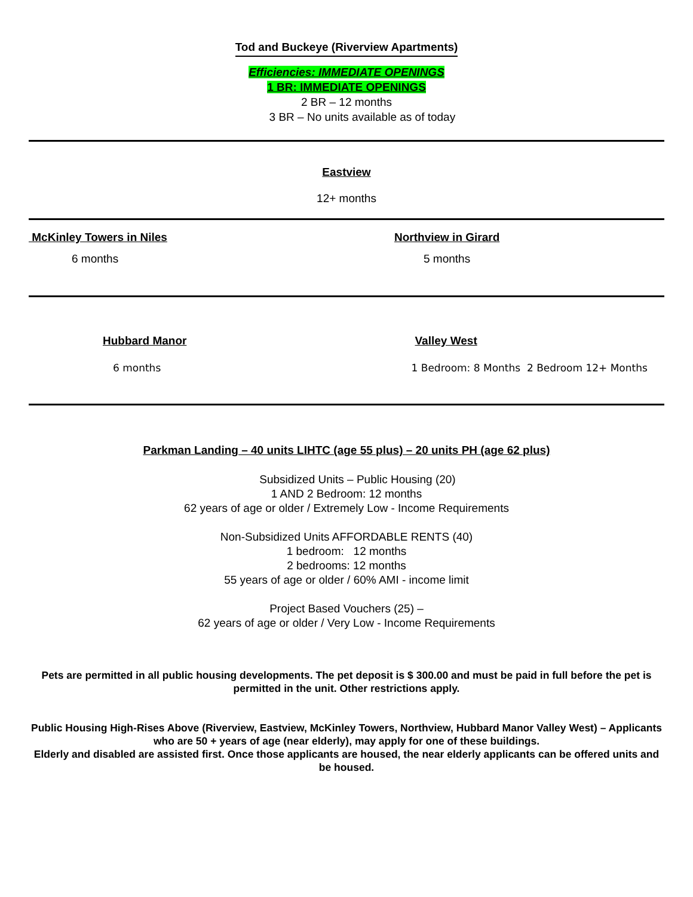Tod and Buckeye (Riverview Apartments)
Efficiencies: IMMEDIATE OPENINGS
1 BR: IMMEDIATE OPENINGS
2 BR – 12 months
3 BR – No units available as of today
Eastview
12+ months
McKinley Towers in Niles Northview in Girard
6 months 5 months
Hubbard Manor Valley West
6 months 1 Bedroom: 8 Months 2 Bedroom 12+ Months
Parkman Landing – 40 units LIHTC (age 55 plus) – 20 units PH (age 62 plus)
Subsidized Units – Public Housing (20)
1 AND 2 Bedroom: 12 months
62 years of age or older / Extremely Low - Income Requirements
Non-Subsidized Units AFFORDABLE RENTS (40)
1 bedroom: 12 months
2 bedrooms: 12 months
55 years of age or older / 60% AMI - income limit
Project Based Vouchers (25) –
62 years of age or older / Very Low - Income Requirements
Pets are permitted in all public housing developments. The pet deposit is $ 300.00 and must be paid in full before the pet is permitted in the unit. Other restrictions apply.
Public Housing High-Rises Above (Riverview, Eastview, McKinley Towers, Northview, Hubbard Manor Valley West) – Applicants who are 50 + years of age (near elderly), may apply for one of these buildings.
Elderly and disabled are assisted first. Once those applicants are housed, the near elderly applicants can be offered units and be housed.